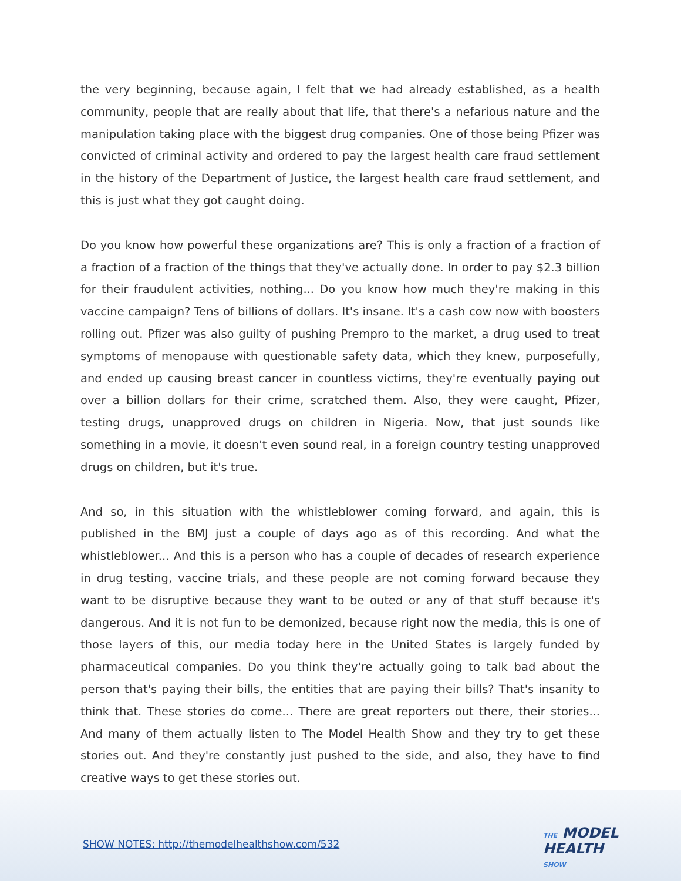the very beginning, because again, I felt that we had already established, as a health community, people that are really about that life, that there's a nefarious nature and the manipulation taking place with the biggest drug companies. One of those being Pfizer was convicted of criminal activity and ordered to pay the largest health care fraud settlement in the history of the Department of Justice, the largest health care fraud settlement, and this is just what they got caught doing.
Do you know how powerful these organizations are? This is only a fraction of a fraction of a fraction of a fraction of the things that they've actually done. In order to pay $2.3 billion for their fraudulent activities, nothing... Do you know how much they're making in this vaccine campaign? Tens of billions of dollars. It's insane. It's a cash cow now with boosters rolling out. Pfizer was also guilty of pushing Prempro to the market, a drug used to treat symptoms of menopause with questionable safety data, which they knew, purposefully, and ended up causing breast cancer in countless victims, they're eventually paying out over a billion dollars for their crime, scratched them. Also, they were caught, Pfizer, testing drugs, unapproved drugs on children in Nigeria. Now, that just sounds like something in a movie, it doesn't even sound real, in a foreign country testing unapproved drugs on children, but it's true.
And so, in this situation with the whistleblower coming forward, and again, this is published in the BMJ just a couple of days ago as of this recording. And what the whistleblower... And this is a person who has a couple of decades of research experience in drug testing, vaccine trials, and these people are not coming forward because they want to be disruptive because they want to be outed or any of that stuff because it's dangerous. And it is not fun to be demonized, because right now the media, this is one of those layers of this, our media today here in the United States is largely funded by pharmaceutical companies. Do you think they're actually going to talk bad about the person that's paying their bills, the entities that are paying their bills? That's insanity to think that. These stories do come... There are great reporters out there, their stories... And many of them actually listen to The Model Health Show and they try to get these stories out. And they're constantly just pushed to the side, and also, they have to find creative ways to get these stories out.
SHOW NOTES: http://themodelhealthshow.com/532
THE MODEL
HEALTH
SHOW